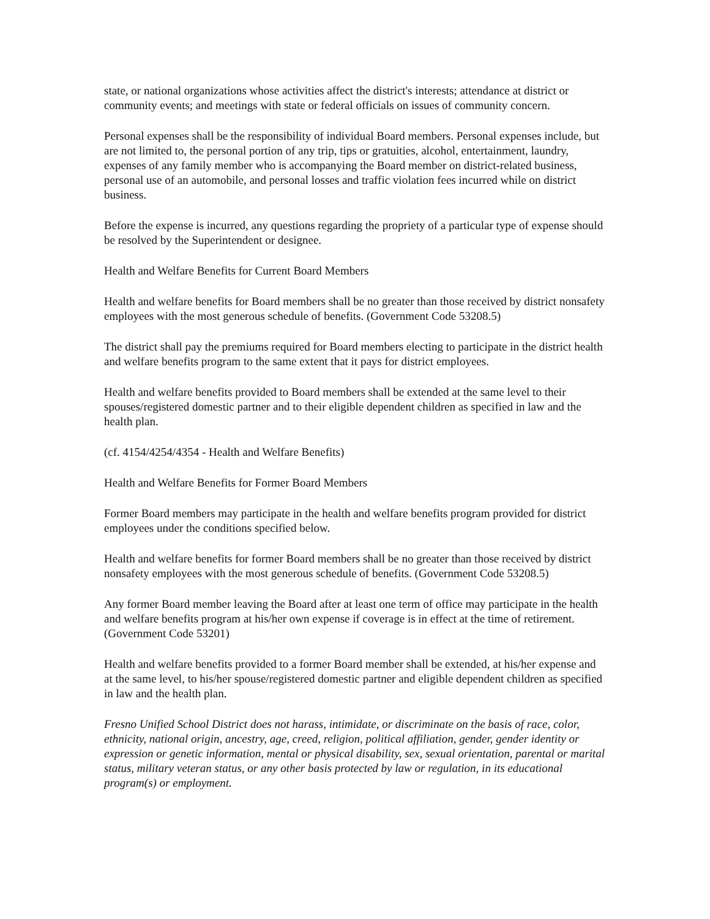state, or national organizations whose activities affect the district's interests; attendance at district or community events; and meetings with state or federal officials on issues of community concern.
Personal expenses shall be the responsibility of individual Board members. Personal expenses include, but are not limited to, the personal portion of any trip, tips or gratuities, alcohol, entertainment, laundry, expenses of any family member who is accompanying the Board member on district-related business, personal use of an automobile, and personal losses and traffic violation fees incurred while on district business.
Before the expense is incurred, any questions regarding the propriety of a particular type of expense should be resolved by the Superintendent or designee.
Health and Welfare Benefits for Current Board Members
Health and welfare benefits for Board members shall be no greater than those received by district nonsafety employees with the most generous schedule of benefits. (Government Code 53208.5)
The district shall pay the premiums required for Board members electing to participate in the district health and welfare benefits program to the same extent that it pays for district employees.
Health and welfare benefits provided to Board members shall be extended at the same level to their spouses/registered domestic partner and to their eligible dependent children as specified in law and the health plan.
(cf. 4154/4254/4354 - Health and Welfare Benefits)
Health and Welfare Benefits for Former Board Members
Former Board members may participate in the health and welfare benefits program provided for district employees under the conditions specified below.
Health and welfare benefits for former Board members shall be no greater than those received by district nonsafety employees with the most generous schedule of benefits. (Government Code 53208.5)
Any former Board member leaving the Board after at least one term of office may participate in the health and welfare benefits program at his/her own expense if coverage is in effect at the time of retirement. (Government Code 53201)
Health and welfare benefits provided to a former Board member shall be extended, at his/her expense and at the same level, to his/her spouse/registered domestic partner and eligible dependent children as specified in law and the health plan.
Fresno Unified School District does not harass, intimidate, or discriminate on the basis of race, color, ethnicity, national origin, ancestry, age, creed, religion, political affiliation, gender, gender identity or expression or genetic information, mental or physical disability, sex, sexual orientation, parental or marital status, military veteran status, or any other basis protected by law or regulation, in its educational program(s) or employment.